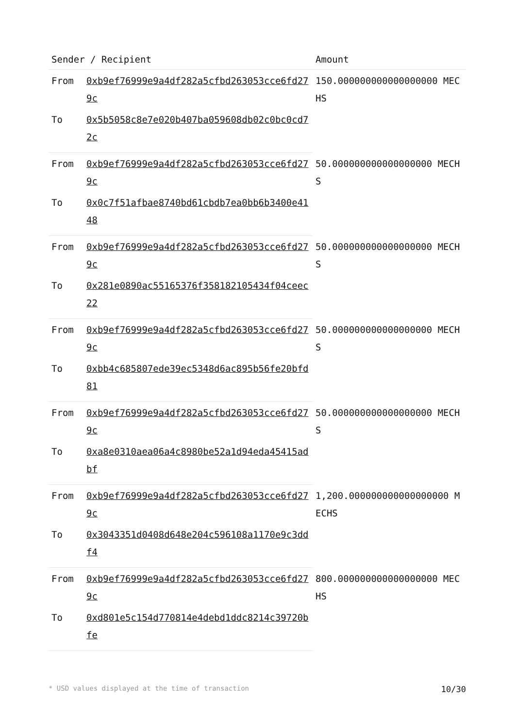| Sender / Recipient | | Amount |
| --- | --- | --- |
| From | 0xb9ef76999e9a4df282a5cfbd263053cce6fd279c | 150.000000000000000000 MECHS |
| To | 0x5b5058c8e7e020b407ba059608db02c0bc0cd72c | |
| From | 0xb9ef76999e9a4df282a5cfbd263053cce6fd279c | 50.000000000000000000 MECHS |
| To | 0x0c7f51afbae8740bd61cbdb7ea0bb6b3400e4148 | |
| From | 0xb9ef76999e9a4df282a5cfbd263053cce6fd279c | 50.000000000000000000 MECHS |
| To | 0x281e0890ac55165376f358182105434f04ceec22 | |
| From | 0xb9ef76999e9a4df282a5cfbd263053cce6fd279c | 50.000000000000000000 MECHS |
| To | 0xbb4c685807ede39ec5348d6ac895b56fe20bfd81 | |
| From | 0xb9ef76999e9a4df282a5cfbd263053cce6fd279c | 50.000000000000000000 MECHS |
| To | 0xa8e0310aea06a4c8980be52a1d94eda45415adbf | |
| From | 0xb9ef76999e9a4df282a5cfbd263053cce6fd279c | 1,200.000000000000000000 MECHS |
| To | 0x3043351d0408d648e204c596108a1170e9c3ddf4 | |
| From | 0xb9ef76999e9a4df282a5cfbd263053cce6fd279c | 800.000000000000000000 MECHS |
| To | 0xd801e5c154d770814e4debd1ddc8214c39720bfe | |
* USD values displayed at the time of transaction 10/30